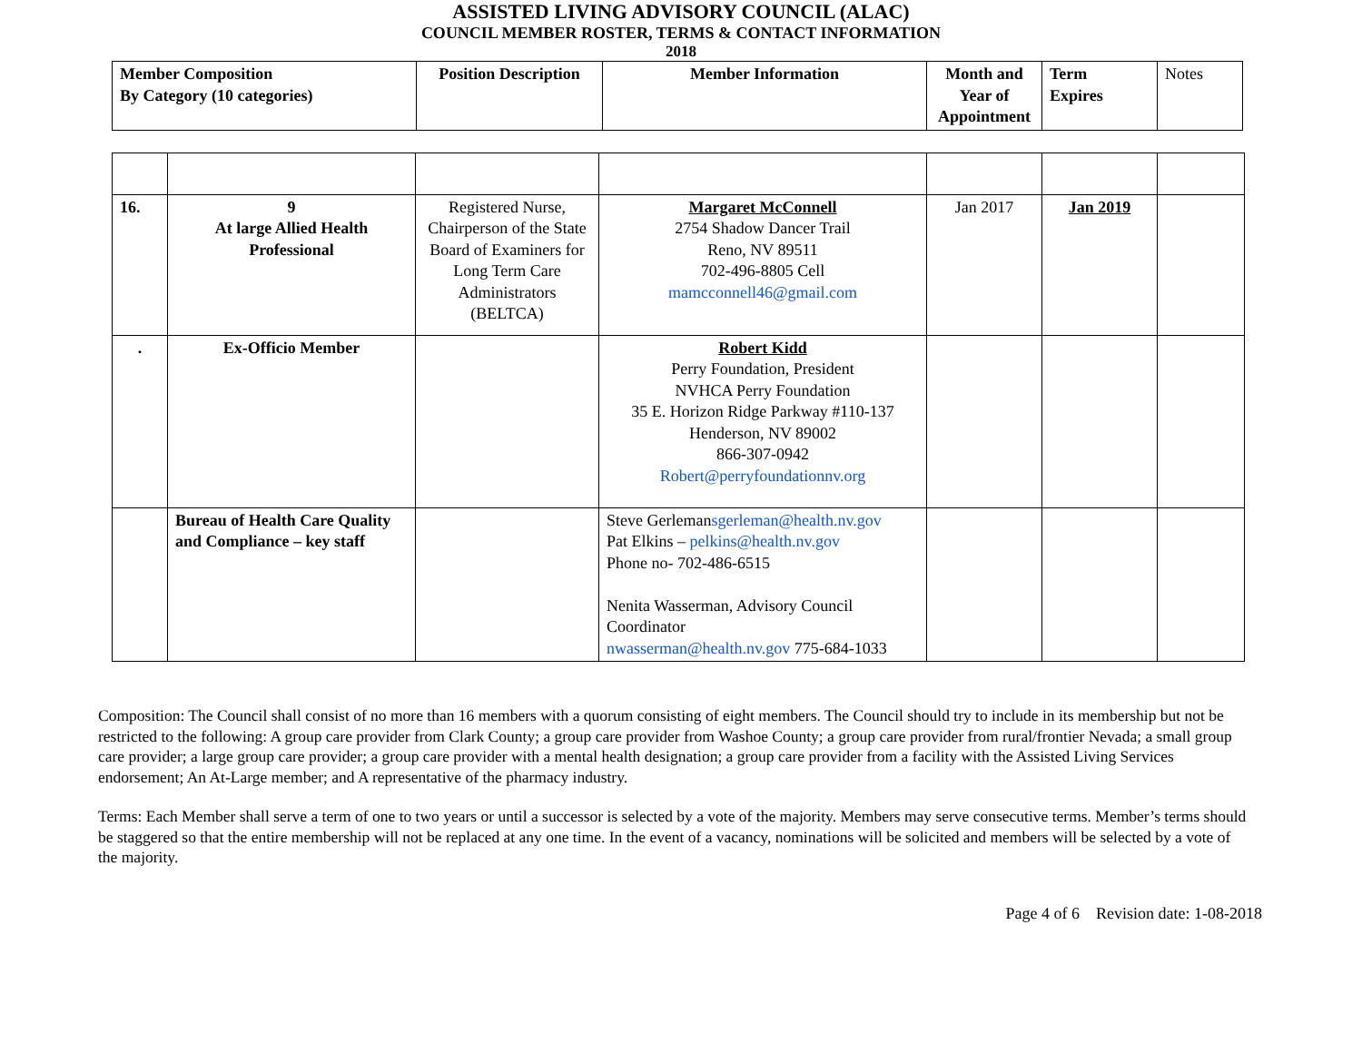ASSISTED LIVING ADVISORY COUNCIL (ALAC)
COUNCIL MEMBER ROSTER, TERMS & CONTACT INFORMATION
2018
| Member Composition By Category (10 categories) | Position Description | Member Information | Month and Year of Appointment | Term Expires | Notes |
| --- | --- | --- | --- | --- | --- |
| 16. | 9 At large Allied Health Professional | Registered Nurse, Chairperson of the State Board of Examiners for Long Term Care Administrators (BELTCA) | Margaret McConnell 2754 Shadow Dancer Trail Reno, NV 89511 702-496-8805 Cell mamcconnell46@gmail.com | Jan 2017 | Jan 2019 | |
| . | Ex-Officio Member | | Robert Kidd Perry Foundation, President NVHCA Perry Foundation 35 E. Horizon Ridge Parkway #110-137 Henderson, NV 89002 866-307-0942 Robert@perryfoundationnv.org | | | |
| | Bureau of Health Care Quality and Compliance – key staff | | Steve Gerleman sgerleman@health.nv.gov Pat Elkins – pelkins@health.nv.gov Phone no- 702-486-6515 Nenita Wasserman, Advisory Council Coordinator nwasserman@health.nv.gov 775-684-1033 | | | |
Composition: The Council shall consist of no more than 16 members with a quorum consisting of eight members. The Council should try to include in its membership but not be restricted to the following: A group care provider from Clark County; a group care provider from Washoe County; a group care provider from rural/frontier Nevada; a small group care provider; a large group care provider; a group care provider with a mental health designation; a group care provider from a facility with the Assisted Living Services endorsement; An At-Large member; and A representative of the pharmacy industry.
Terms: Each Member shall serve a term of one to two years or until a successor is selected by a vote of the majority. Members may serve consecutive terms. Member’s terms should be staggered so that the entire membership will not be replaced at any one time. In the event of a vacancy, nominations will be solicited and members will be selected by a vote of the majority.
Page 4 of 6 Revision date: 1-08-2018